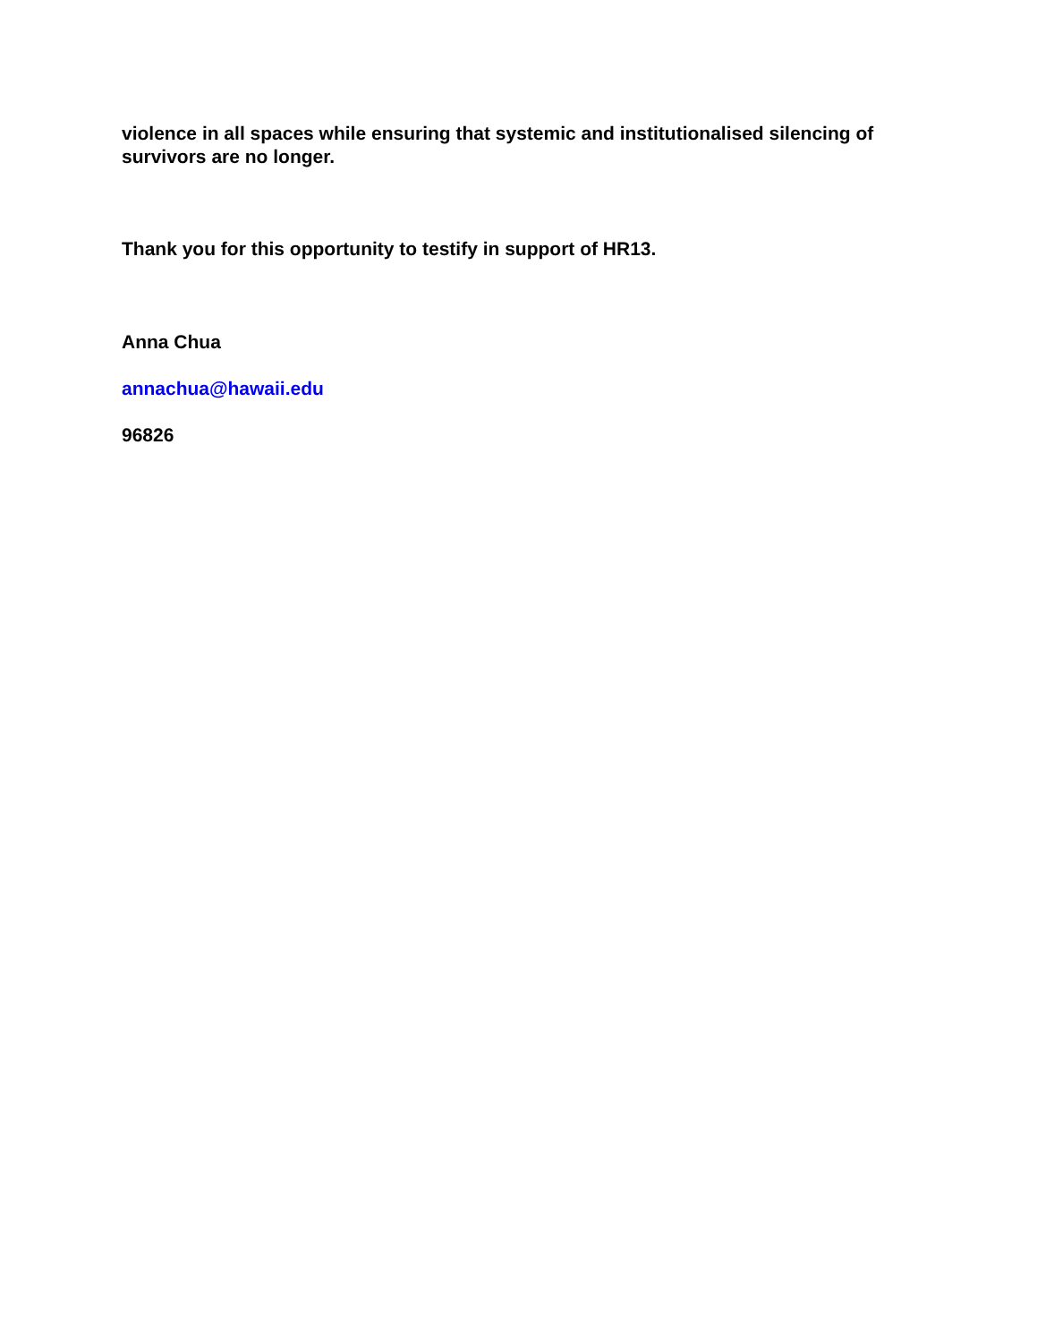violence in all spaces while ensuring that systemic and institutionalised silencing of survivors are no longer.
Thank you for this opportunity to testify in support of HR13.
Anna Chua
annachua@hawaii.edu
96826